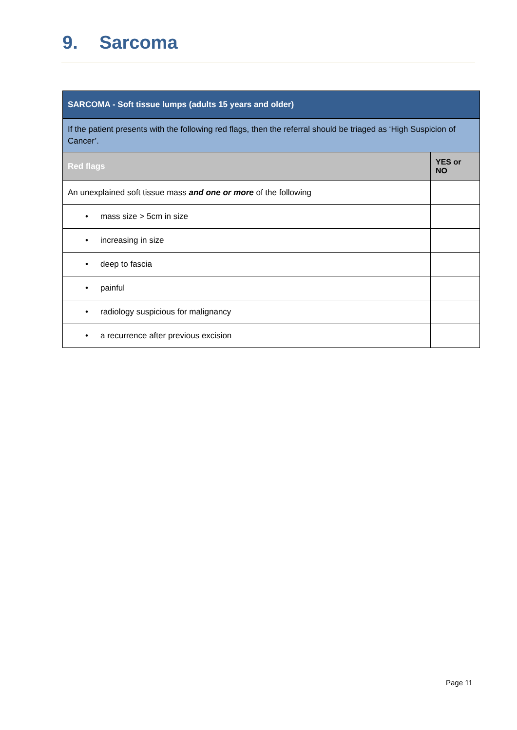9. Sarcoma
| SARCOMA - Soft tissue lumps (adults 15 years and older) | |
| If the patient presents with the following red flags, then the referral should be triaged as ‘High Suspicion of Cancer’. | |
| Red flags | YES or NO |
| An unexplained soft tissue mass and one or more of the following | |
| • mass size > 5cm in size | |
| • increasing in size | |
| • deep to fascia | |
| • painful | |
| • radiology suspicious for malignancy | |
| • a recurrence after previous excision | |
Page 11